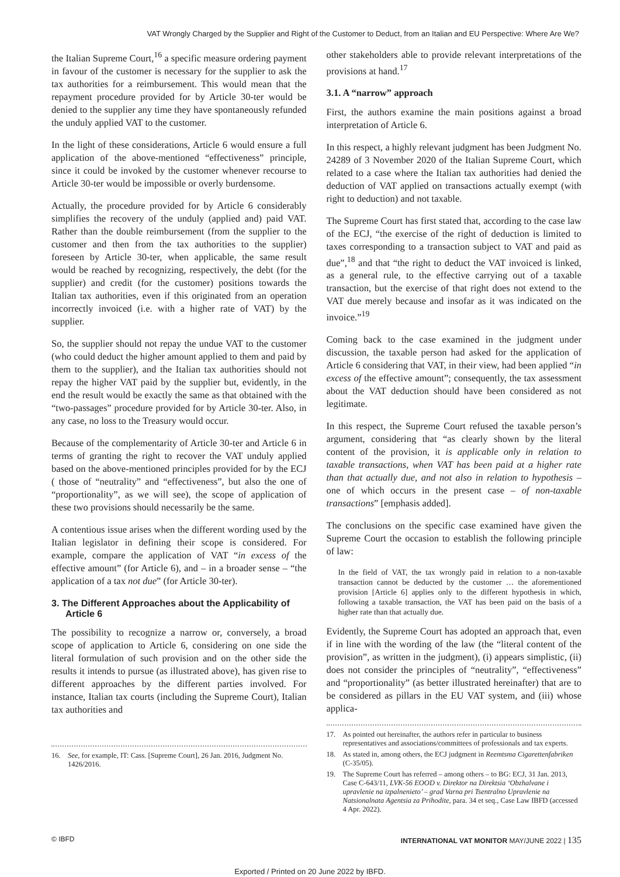VAT Wrongly Charged by the Supplier and Right of the Customer to Deduct, from an Italian and EU Perspective: Where Are We?
the Italian Supreme Court,<sup>16</sup> a specific measure ordering payment in favour of the customer is necessary for the supplier to ask the tax authorities for a reimbursement. This would mean that the repayment procedure provided for by Article 30-ter would be denied to the supplier any time they have spontaneously refunded the unduly applied VAT to the customer.
In the light of these considerations, Article 6 would ensure a full application of the above-mentioned “effectiveness” principle, since it could be invoked by the customer whenever recourse to Article 30-ter would be impossible or overly burdensome.
Actually, the procedure provided for by Article 6 considerably simplifies the recovery of the unduly (applied and) paid VAT. Rather than the double reimbursement (from the supplier to the customer and then from the tax authorities to the supplier) foreseen by Article 30-ter, when applicable, the same result would be reached by recognizing, respectively, the debt (for the supplier) and credit (for the customer) positions towards the Italian tax authorities, even if this originated from an operation incorrectly invoiced (i.e. with a higher rate of VAT) by the supplier.
So, the supplier should not repay the undue VAT to the customer (who could deduct the higher amount applied to them and paid by them to the supplier), and the Italian tax authorities should not repay the higher VAT paid by the supplier but, evidently, in the end the result would be exactly the same as that obtained with the “two-passages” procedure provided for by Article 30-ter. Also, in any case, no loss to the Treasury would occur.
Because of the complementarity of Article 30-ter and Article 6 in terms of granting the right to recover the VAT unduly applied based on the above-mentioned principles provided for by the ECJ ( those of “neutrality” and “effectiveness”, but also the one of “proportionality”, as we will see), the scope of application of these two provisions should necessarily be the same.
A contentious issue arises when the different wording used by the Italian legislator in defining their scope is considered. For example, compare the application of VAT “in excess of the effective amount” (for Article 6), and – in a broader sense – “the application of a tax not due” (for Article 30-ter).
3. The Different Approaches about the Applicability of Article 6
The possibility to recognize a narrow or, conversely, a broad scope of application to Article 6, considering on one side the literal formulation of such provision and on the other side the results it intends to pursue (as illustrated above), has given rise to different approaches by the different parties involved. For instance, Italian tax courts (including the Supreme Court), Italian tax authorities and
16. See, for example, IT: Cass. [Supreme Court], 26 Jan. 2016, Judgment No. 1426/2016.
other stakeholders able to provide relevant interpretations of the provisions at hand.<sup>17</sup>
3.1. A “narrow” approach
First, the authors examine the main positions against a broad interpretation of Article 6.
In this respect, a highly relevant judgment has been Judgment No. 24289 of 3 November 2020 of the Italian Supreme Court, which related to a case where the Italian tax authorities had denied the deduction of VAT applied on transactions actually exempt (with right to deduction) and not taxable.
The Supreme Court has first stated that, according to the case law of the ECJ, “the exercise of the right of deduction is limited to taxes corresponding to a transaction subject to VAT and paid as due”,<sup>18</sup> and that “the right to deduct the VAT invoiced is linked, as a general rule, to the effective carrying out of a taxable transaction, but the exercise of that right does not extend to the VAT due merely because and insofar as it was indicated on the invoice.”<sup>19</sup>
Coming back to the case examined in the judgment under discussion, the taxable person had asked for the application of Article 6 considering that VAT, in their view, had been applied “in excess of the effective amount”; consequently, the tax assessment about the VAT deduction should have been considered as not legitimate.
In this respect, the Supreme Court refused the taxable person’s argument, considering that “as clearly shown by the literal content of the provision, it is applicable only in relation to taxable transactions, when VAT has been paid at a higher rate than that actually due, and not also in relation to hypothesis – one of which occurs in the present case – of non-taxable transactions” [emphasis added].
The conclusions on the specific case examined have given the Supreme Court the occasion to establish the following principle of law:
In the field of VAT, the tax wrongly paid in relation to a non-taxable transaction cannot be deducted by the customer … the aforementioned provision [Article 6] applies only to the different hypothesis in which, following a taxable transaction, the VAT has been paid on the basis of a higher rate than that actually due.
Evidently, the Supreme Court has adopted an approach that, even if in line with the wording of the law (the “literal content of the provision”, as written in the judgment), (i) appears simplistic, (ii) does not consider the principles of “neutrality”, “effectiveness” and “proportionality” (as better illustrated hereinafter) that are to be considered as pillars in the EU VAT system, and (iii) whose applica-
17. As pointed out hereinafter, the authors refer in particular to business representatives and associations/committees of professionals and tax experts.
18. As stated in, among others, the ECJ judgment in Reemtsma Cigarettenfabriken (C-35/05).
19. The Supreme Court has referred – among others – to BG: ECJ, 31 Jan. 2013, Case C-643/11, LVK-56 EOOD v. Direktor na Direktsia ‘Obzhalvane i upravlenie na izpalnenieto’ – grad Varna pri Tsentralno Upravlenie na Natsionalnata Agentsia za Prihodite, para. 34 et seq., Case Law IBFD (accessed 4 Apr. 2022).
© IBFD INTERNATIONAL VAT MONITOR MAY/JUNE 2022 | 135
Exported / Printed on 20 June 2022 by IBFD.